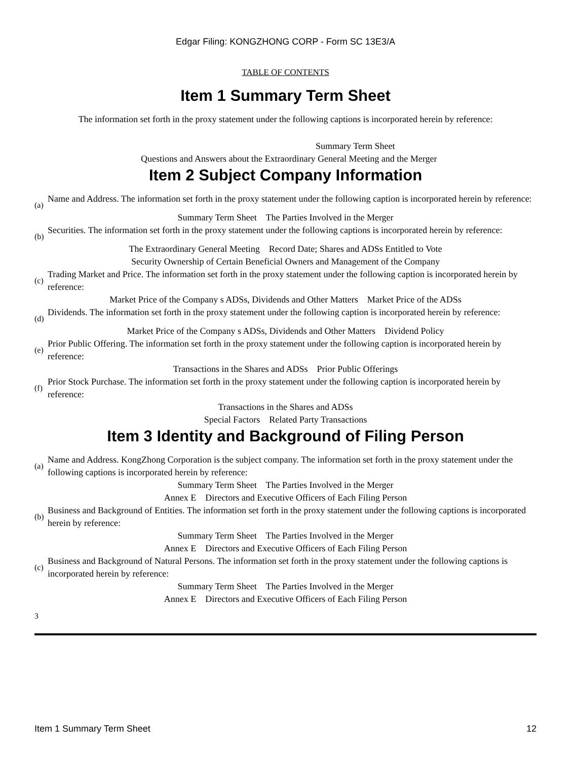Edgar Filing: KONGZHONG CORP - Form SC 13E3/A
TABLE OF CONTENTS
Item 1 Summary Term Sheet
The information set forth in the proxy statement under the following captions is incorporated herein by reference:
Summary Term Sheet
Questions and Answers about the Extraordinary General Meeting and the Merger
Item 2 Subject Company Information
(a) Name and Address. The information set forth in the proxy statement under the following caption is incorporated herein by reference:
Summary Term Sheet The Parties Involved in the Merger
(b) Securities. The information set forth in the proxy statement under the following captions is incorporated herein by reference:
The Extraordinary General Meeting Record Date; Shares and ADSs Entitled to Vote
Security Ownership of Certain Beneficial Owners and Management of the Company
(c) Trading Market and Price. The information set forth in the proxy statement under the following caption is incorporated herein by reference:
Market Price of the Company s ADSs, Dividends and Other Matters Market Price of the ADSs
(d) Dividends. The information set forth in the proxy statement under the following caption is incorporated herein by reference:
Market Price of the Company s ADSs, Dividends and Other Matters Dividend Policy
(e) Prior Public Offering. The information set forth in the proxy statement under the following caption is incorporated herein by reference:
Transactions in the Shares and ADSs Prior Public Offerings
(f) Prior Stock Purchase. The information set forth in the proxy statement under the following caption is incorporated herein by reference:
Transactions in the Shares and ADSs
Special Factors Related Party Transactions
Item 3 Identity and Background of Filing Person
(a) Name and Address. KongZhong Corporation is the subject company. The information set forth in the proxy statement under the following captions is incorporated herein by reference:
Summary Term Sheet The Parties Involved in the Merger
Annex E Directors and Executive Officers of Each Filing Person
(b) Business and Background of Entities. The information set forth in the proxy statement under the following captions is incorporated herein by reference:
Summary Term Sheet The Parties Involved in the Merger
Annex E Directors and Executive Officers of Each Filing Person
(c) Business and Background of Natural Persons. The information set forth in the proxy statement under the following captions is incorporated herein by reference:
Summary Term Sheet The Parties Involved in the Merger
Annex E Directors and Executive Officers of Each Filing Person
3
Item 1 Summary Term Sheet 12